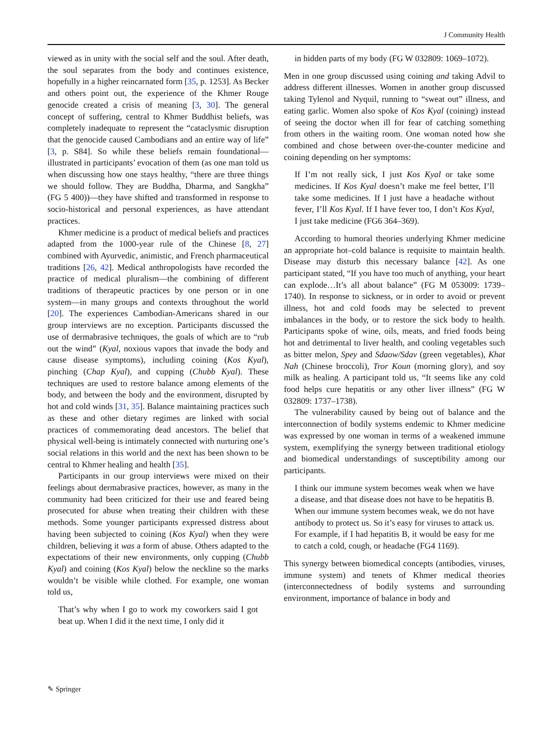J Community Health
viewed as in unity with the social self and the soul. After death, the soul separates from the body and continues existence, hopefully in a higher reincarnated form [35, p. 1253]. As Becker and others point out, the experience of the Khmer Rouge genocide created a crisis of meaning [3, 30]. The general concept of suffering, central to Khmer Buddhist beliefs, was completely inadequate to represent the “cataclysmic disruption that the genocide caused Cambodians and an entire way of life” [3, p. S84]. So while these beliefs remain foundational—illustrated in participants’ evocation of them (as one man told us when discussing how one stays healthy, “there are three things we should follow. They are Buddha, Dharma, and Sangkha” (FG 5 400))—they have shifted and transformed in response to socio-historical and personal experiences, as have attendant practices.
Khmer medicine is a product of medical beliefs and practices adapted from the 1000-year rule of the Chinese [8, 27] combined with Ayurvedic, animistic, and French pharmaceutical traditions [26, 42]. Medical anthropologists have recorded the practice of medical pluralism—the combining of different traditions of therapeutic practices by one person or in one system—in many groups and contexts throughout the world [20]. The experiences Cambodian-Americans shared in our group interviews are no exception. Participants discussed the use of dermabrasive techniques, the goals of which are to “rub out the wind” (Kyal, noxious vapors that invade the body and cause disease symptoms), including coining (Kos Kyal), pinching (Chap Kyal), and cupping (Chubb Kyal). These techniques are used to restore balance among elements of the body, and between the body and the environment, disrupted by hot and cold winds [31, 35]. Balance maintaining practices such as these and other dietary regimes are linked with social practices of commemorating dead ancestors. The belief that physical well-being is intimately connected with nurturing one’s social relations in this world and the next has been shown to be central to Khmer healing and health [35].
Participants in our group interviews were mixed on their feelings about dermabrasive practices, however, as many in the community had been criticized for their use and feared being prosecuted for abuse when treating their children with these methods. Some younger participants expressed distress about having been subjected to coining (Kos Kyal) when they were children, believing it was a form of abuse. Others adapted to the expectations of their new environments, only cupping (Chubb Kyal) and coining (Kos Kyal) below the neckline so the marks wouldn’t be visible while clothed. For example, one woman told us,
That’s why when I go to work my coworkers said I got beat up. When I did it the next time, I only did it
in hidden parts of my body (FG W 032809: 1069–1072).
Men in one group discussed using coining and taking Advil to address different illnesses. Women in another group discussed taking Tylenol and Nyquil, running to “sweat out” illness, and eating garlic. Women also spoke of Kos Kyal (coining) instead of seeing the doctor when ill for fear of catching something from others in the waiting room. One woman noted how she combined and chose between over-the-counter medicine and coining depending on her symptoms:
If I’m not really sick, I just Kos Kyal or take some medicines. If Kos Kyal doesn’t make me feel better, I’ll take some medicines. If I just have a headache without fever, I’ll Kos Kyal. If I have fever too, I don’t Kos Kyal, I just take medicine (FG6 364–369).
According to humoral theories underlying Khmer medicine an appropriate hot–cold balance is requisite to maintain health. Disease may disturb this necessary balance [42]. As one participant stated, “If you have too much of anything, your heart can explode…It’s all about balance” (FG M 053009: 1739–1740). In response to sickness, or in order to avoid or prevent illness, hot and cold foods may be selected to prevent imbalances in the body, or to restore the sick body to health. Participants spoke of wine, oils, meats, and fried foods being hot and detrimental to liver health, and cooling vegetables such as bitter melon, Spey and Sdaow/Sdav (green vegetables), Khat Nah (Chinese broccoli), Tror Koun (morning glory), and soy milk as healing. A participant told us, “It seems like any cold food helps cure hepatitis or any other liver illness” (FG W 032809: 1737–1738).
The vulnerability caused by being out of balance and the interconnection of bodily systems endemic to Khmer medicine was expressed by one woman in terms of a weakened immune system, exemplifying the synergy between traditional etiology and biomedical understandings of susceptibility among our participants.
I think our immune system becomes weak when we have a disease, and that disease does not have to be hepatitis B. When our immune system becomes weak, we do not have antibody to protect us. So it’s easy for viruses to attack us. For example, if I had hepatitis B, it would be easy for me to catch a cold, cough, or headache (FG4 1169).
This synergy between biomedical concepts (antibodies, viruses, immune system) and tenets of Khmer medical theories (interconnectedness of bodily systems and surrounding environment, importance of balance in body and
✎ Springer